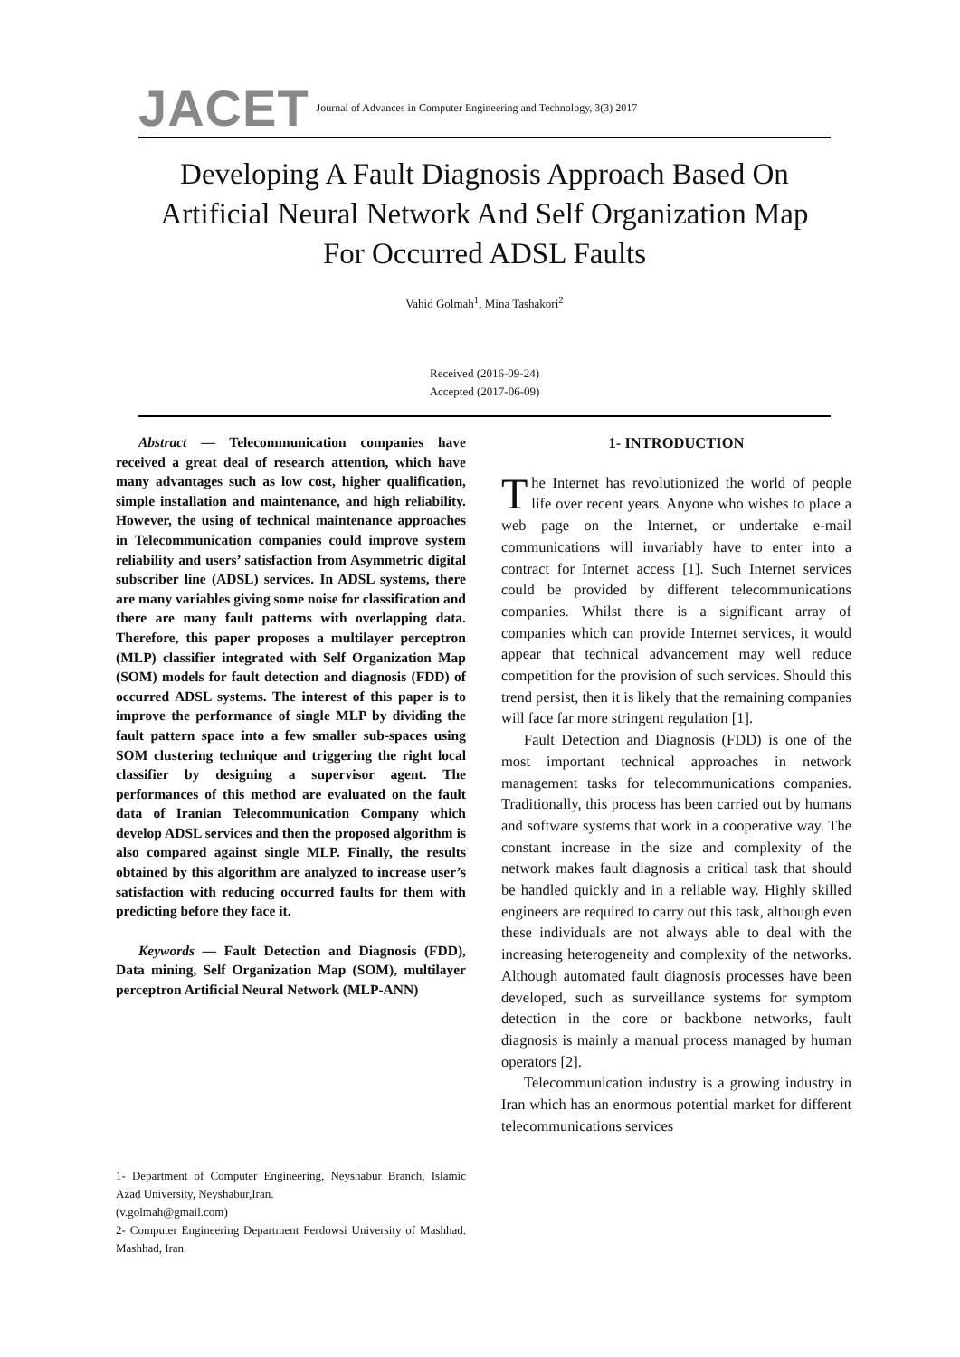JACET Journal of Advances in Computer Engineering and Technology, 3(3) 2017
Developing A Fault Diagnosis Approach Based On Artificial Neural Network And Self Organization Map For Occurred ADSL Faults
Vahid Golmah<sup>1</sup>, Mina Tashakori<sup>2</sup>
Received (2016-09-24)
Accepted (2017-06-09)
Abstract — Telecommunication companies have received a great deal of research attention, which have many advantages such as low cost, higher qualification, simple installation and maintenance, and high reliability. However, the using of technical maintenance approaches in Telecommunication companies could improve system reliability and users’ satisfaction from Asymmetric digital subscriber line (ADSL) services. In ADSL systems, there are many variables giving some noise for classification and there are many fault patterns with overlapping data. Therefore, this paper proposes a multilayer perceptron (MLP) classifier integrated with Self Organization Map (SOM) models for fault detection and diagnosis (FDD) of occurred ADSL systems. The interest of this paper is to improve the performance of single MLP by dividing the fault pattern space into a few smaller sub-spaces using SOM clustering technique and triggering the right local classifier by designing a supervisor agent. The performances of this method are evaluated on the fault data of Iranian Telecommunication Company which develop ADSL services and then the proposed algorithm is also compared against single MLP. Finally, the results obtained by this algorithm are analyzed to increase user’s satisfaction with reducing occurred faults for them with predicting before they face it.
Keywords — Fault Detection and Diagnosis (FDD), Data mining, Self Organization Map (SOM), multilayer perceptron Artificial Neural Network (MLP-ANN)
1- Department of Computer Engineering, Neyshabur Branch, Islamic Azad University, Neyshabur,Iran.
(v.golmah@gmail.com)
2- Computer Engineering Department Ferdowsi University of Mashhad. Mashhad, Iran.
1- INTRODUCTION
The Internet has revolutionized the world of people life over recent years. Anyone who wishes to place a web page on the Internet, or undertake e-mail communications will invariably have to enter into a contract for Internet access [1]. Such Internet services could be provided by different telecommunications companies. Whilst there is a significant array of companies which can provide Internet services, it would appear that technical advancement may well reduce competition for the provision of such services. Should this trend persist, then it is likely that the remaining companies will face far more stringent regulation [1].
Fault Detection and Diagnosis (FDD) is one of the most important technical approaches in network management tasks for telecommunications companies. Traditionally, this process has been carried out by humans and software systems that work in a cooperative way. The constant increase in the size and complexity of the network makes fault diagnosis a critical task that should be handled quickly and in a reliable way. Highly skilled engineers are required to carry out this task, although even these individuals are not always able to deal with the increasing heterogeneity and complexity of the networks. Although automated fault diagnosis processes have been developed, such as surveillance systems for symptom detection in the core or backbone networks, fault diagnosis is mainly a manual process managed by human operators [2].
Telecommunication industry is a growing industry in Iran which has an enormous potential market for different telecommunications services